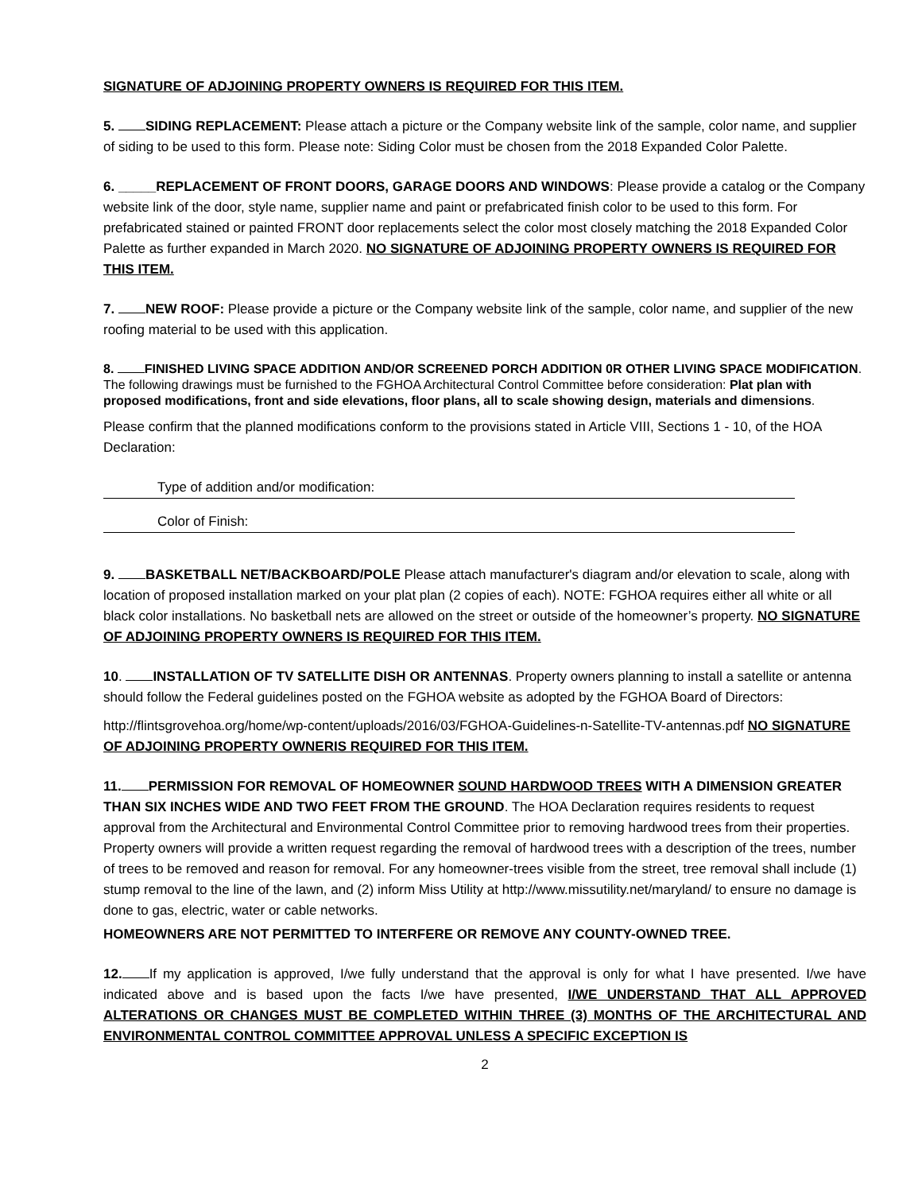SIGNATURE OF ADJOINING PROPERTY OWNERS IS REQUIRED FOR THIS ITEM.
5. SIDING REPLACEMENT: Please attach a picture or the Company website link of the sample, color name, and supplier of siding to be used to this form. Please note: Siding Color must be chosen from the 2018 Expanded Color Palette.
6. _____REPLACEMENT OF FRONT DOORS, GARAGE DOORS AND WINDOWS: Please provide a catalog or the Company website link of the door, style name, supplier name and paint or prefabricated finish color to be used to this form. For prefabricated stained or painted FRONT door replacements select the color most closely matching the 2018 Expanded Color Palette as further expanded in March 2020. NO SIGNATURE OF ADJOINING PROPERTY OWNERS IS REQUIRED FOR THIS ITEM.
7. NEW ROOF: Please provide a picture or the Company website link of the sample, color name, and supplier of the new roofing material to be used with this application.
8. FINISHED LIVING SPACE ADDITION AND/OR SCREENED PORCH ADDITION 0R OTHER LIVING SPACE MODIFICATION. The following drawings must be furnished to the FGHOA Architectural Control Committee before consideration: Plat plan with proposed modifications, front and side elevations, floor plans, all to scale showing design, materials and dimensions.
Please confirm that the planned modifications conform to the provisions stated in Article VIII, Sections 1 - 10, of the HOA Declaration:
Type of addition and/or modification:
Color of Finish:
9. BASKETBALL NET/BACKBOARD/POLE Please attach manufacturer's diagram and/or elevation to scale, along with location of proposed installation marked on your plat plan (2 copies of each). NOTE: FGHOA requires either all white or all black color installations. No basketball nets are allowed on the street or outside of the homeowner’s property. NO SIGNATURE OF ADJOINING PROPERTY OWNERS IS REQUIRED FOR THIS ITEM.
10. INSTALLATION OF TV SATELLITE DISH OR ANTENNAS. Property owners planning to install a satellite or antenna should follow the Federal guidelines posted on the FGHOA website as adopted by the FGHOA Board of Directors:
http://flintsgrovehoa.org/home/wp-content/uploads/2016/03/FGHOA-Guidelines-n-Satellite-TV-antennas.pdf NO SIGNATURE OF ADJOINING PROPERTY OWNERIS REQUIRED FOR THIS ITEM.
11. PERMISSION FOR REMOVAL OF HOMEOWNER SOUND HARDWOOD TREES WITH A DIMENSION GREATER THAN SIX INCHES WIDE AND TWO FEET FROM THE GROUND. The HOA Declaration requires residents to request approval from the Architectural and Environmental Control Committee prior to removing hardwood trees from their properties. Property owners will provide a written request regarding the removal of hardwood trees with a description of the trees, number of trees to be removed and reason for removal. For any homeowner-trees visible from the street, tree removal shall include (1) stump removal to the line of the lawn, and (2) inform Miss Utility at http://www.missutility.net/maryland/ to ensure no damage is done to gas, electric, water or cable networks.
HOMEOWNERS ARE NOT PERMITTED TO INTERFERE OR REMOVE ANY COUNTY-OWNED TREE.
12. If my application is approved, I/we fully understand that the approval is only for what I have presented. I/we have indicated above and is based upon the facts I/we have presented, I/WE UNDERSTAND THAT ALL APPROVED ALTERATIONS OR CHANGES MUST BE COMPLETED WITHIN THREE (3) MONTHS OF THE ARCHITECTURAL AND ENVIRONMENTAL CONTROL COMMITTEE APPROVAL UNLESS A SPECIFIC EXCEPTION IS
2